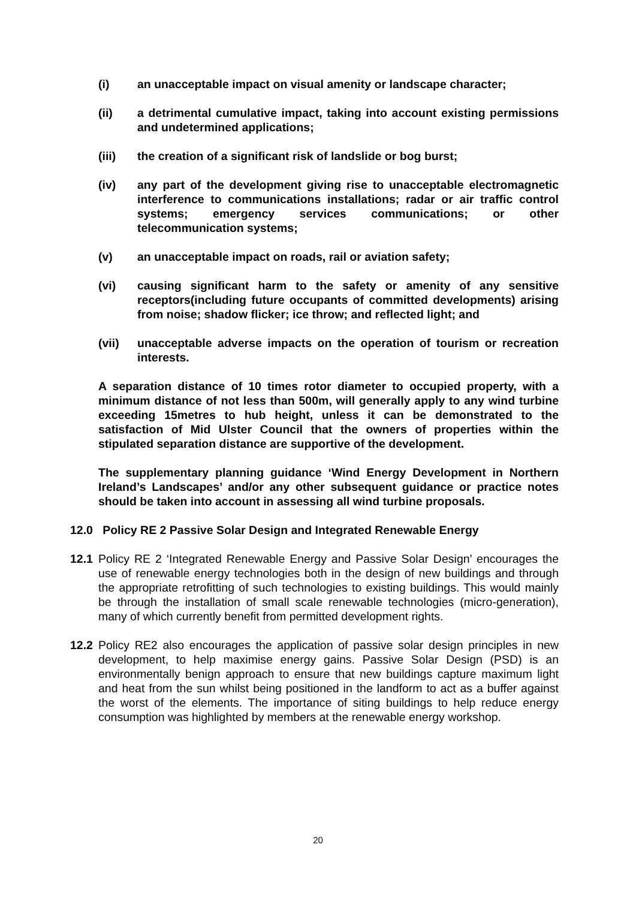(i) an unacceptable impact on visual amenity or landscape character;
(ii) a detrimental cumulative impact, taking into account existing permissions and undetermined applications;
(iii) the creation of a significant risk of landslide or bog burst;
(iv) any part of the development giving rise to unacceptable electromagnetic interference to communications installations; radar or air traffic control systems; emergency services communications; or other telecommunication systems;
(v) an unacceptable impact on roads, rail or aviation safety;
(vi) causing significant harm to the safety or amenity of any sensitive receptors(including future occupants of committed developments) arising from noise; shadow flicker; ice throw; and reflected light; and
(vii) unacceptable adverse impacts on the operation of tourism or recreation interests.
A separation distance of 10 times rotor diameter to occupied property, with a minimum distance of not less than 500m, will generally apply to any wind turbine exceeding 15metres to hub height, unless it can be demonstrated to the satisfaction of Mid Ulster Council that the owners of properties within the stipulated separation distance are supportive of the development.
The supplementary planning guidance ‘Wind Energy Development in Northern Ireland’s Landscapes’ and/or any other subsequent guidance or practice notes should be taken into account in assessing all wind turbine proposals.
12.0 Policy RE 2 Passive Solar Design and Integrated Renewable Energy
12.1 Policy RE 2 ‘Integrated Renewable Energy and Passive Solar Design’ encourages the use of renewable energy technologies both in the design of new buildings and through the appropriate retrofitting of such technologies to existing buildings. This would mainly be through the installation of small scale renewable technologies (micro-generation), many of which currently benefit from permitted development rights.
12.2 Policy RE2 also encourages the application of passive solar design principles in new development, to help maximise energy gains. Passive Solar Design (PSD) is an environmentally benign approach to ensure that new buildings capture maximum light and heat from the sun whilst being positioned in the landform to act as a buffer against the worst of the elements. The importance of siting buildings to help reduce energy consumption was highlighted by members at the renewable energy workshop.
20